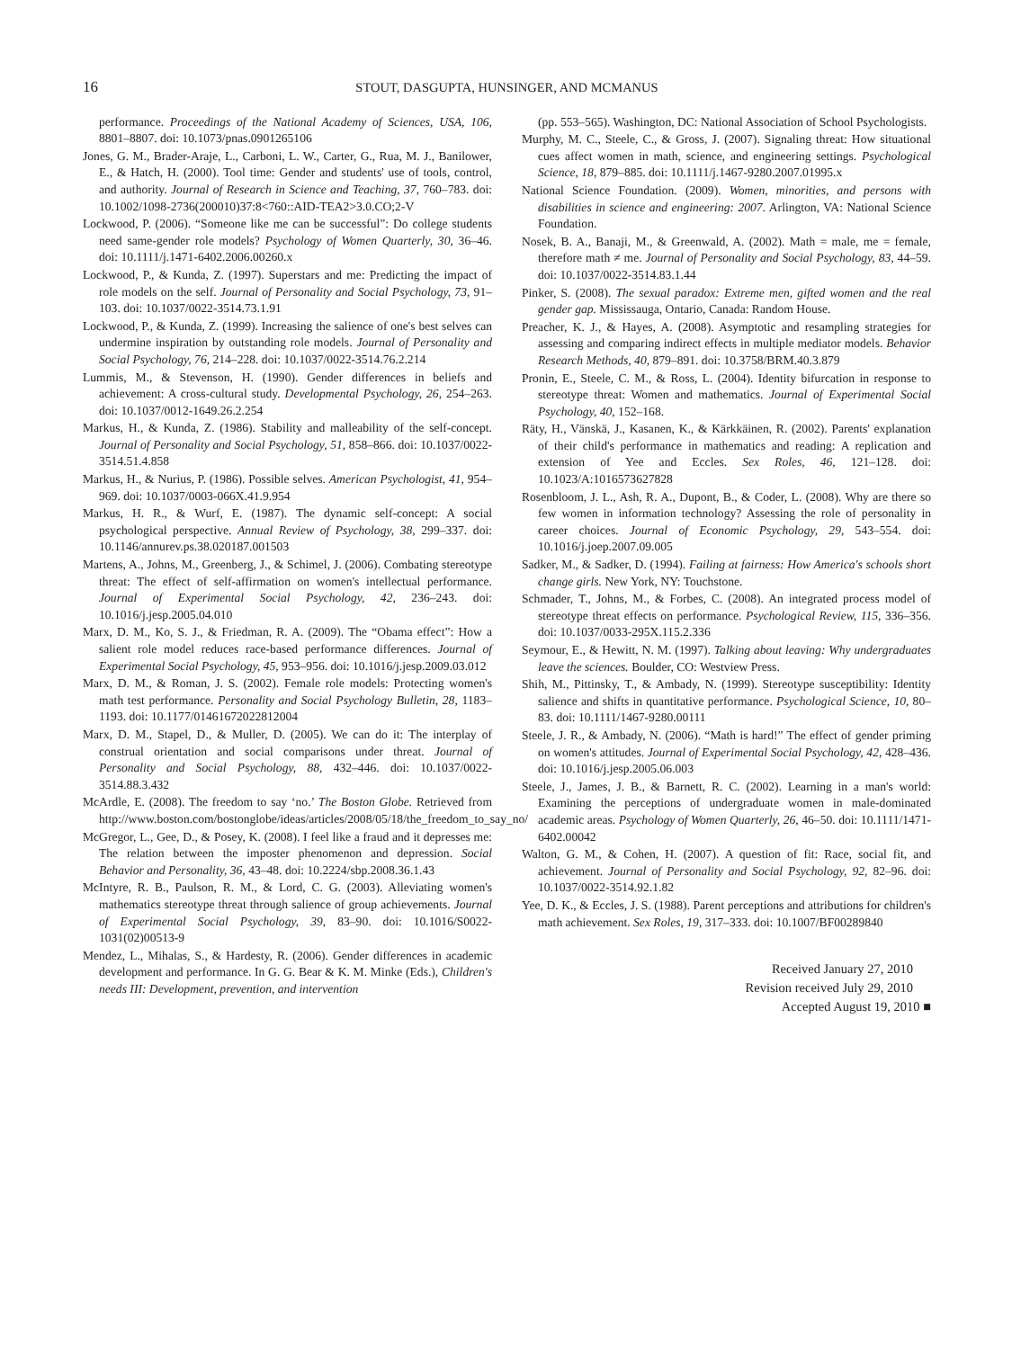16 STOUT, DASGUPTA, HUNSINGER, AND MCMANUS
performance. Proceedings of the National Academy of Sciences, USA, 106, 8801–8807. doi: 10.1073/pnas.0901265106
Jones, G. M., Brader-Araje, L., Carboni, L. W., Carter, G., Rua, M. J., Banilower, E., & Hatch, H. (2000). Tool time: Gender and students' use of tools, control, and authority. Journal of Research in Science and Teaching, 37, 760–783. doi: 10.1002/1098-2736(200010)37:8<760::AID-TEA2>3.0.CO;2-V
Lockwood, P. (2006). “Someone like me can be successful”: Do college students need same-gender role models? Psychology of Women Quarterly, 30, 36–46. doi: 10.1111/j.1471-6402.2006.00260.x
Lockwood, P., & Kunda, Z. (1997). Superstars and me: Predicting the impact of role models on the self. Journal of Personality and Social Psychology, 73, 91–103. doi: 10.1037/0022-3514.73.1.91
Lockwood, P., & Kunda, Z. (1999). Increasing the salience of one's best selves can undermine inspiration by outstanding role models. Journal of Personality and Social Psychology, 76, 214–228. doi: 10.1037/0022-3514.76.2.214
Lummis, M., & Stevenson, H. (1990). Gender differences in beliefs and achievement: A cross-cultural study. Developmental Psychology, 26, 254–263. doi: 10.1037/0012-1649.26.2.254
Markus, H., & Kunda, Z. (1986). Stability and malleability of the self-concept. Journal of Personality and Social Psychology, 51, 858–866. doi: 10.1037/0022-3514.51.4.858
Markus, H., & Nurius, P. (1986). Possible selves. American Psychologist, 41, 954–969. doi: 10.1037/0003-066X.41.9.954
Markus, H. R., & Wurf, E. (1987). The dynamic self-concept: A social psychological perspective. Annual Review of Psychology, 38, 299–337. doi: 10.1146/annurev.ps.38.020187.001503
Martens, A., Johns, M., Greenberg, J., & Schimel, J. (2006). Combating stereotype threat: The effect of self-affirmation on women's intellectual performance. Journal of Experimental Social Psychology, 42, 236–243. doi: 10.1016/j.jesp.2005.04.010
Marx, D. M., Ko, S. J., & Friedman, R. A. (2009). The “Obama effect”: How a salient role model reduces race-based performance differences. Journal of Experimental Social Psychology, 45, 953–956. doi: 10.1016/j.jesp.2009.03.012
Marx, D. M., & Roman, J. S. (2002). Female role models: Protecting women's math test performance. Personality and Social Psychology Bulletin, 28, 1183–1193. doi: 10.1177/01461672022812004
Marx, D. M., Stapel, D., & Muller, D. (2005). We can do it: The interplay of construal orientation and social comparisons under threat. Journal of Personality and Social Psychology, 88, 432–446. doi: 10.1037/0022-3514.88.3.432
McArdle, E. (2008). The freedom to say ‘no.’ The Boston Globe. Retrieved from http://www.boston.com/bostonglobe/ideas/articles/2008/05/18/the_freedom_to_say_no/
McGregor, L., Gee, D., & Posey, K. (2008). I feel like a fraud and it depresses me: The relation between the imposter phenomenon and depression. Social Behavior and Personality, 36, 43–48. doi: 10.2224/sbp.2008.36.1.43
McIntyre, R. B., Paulson, R. M., & Lord, C. G. (2003). Alleviating women's mathematics stereotype threat through salience of group achievements. Journal of Experimental Social Psychology, 39, 83–90. doi: 10.1016/S0022-1031(02)00513-9
Mendez, L., Mihalas, S., & Hardesty, R. (2006). Gender differences in academic development and performance. In G. G. Bear & K. M. Minke (Eds.), Children's needs III: Development, prevention, and intervention
(pp. 553–565). Washington, DC: National Association of School Psychologists.
Murphy, M. C., Steele, C., & Gross, J. (2007). Signaling threat: How situational cues affect women in math, science, and engineering settings. Psychological Science, 18, 879–885. doi: 10.1111/j.1467-9280.2007.01995.x
National Science Foundation. (2009). Women, minorities, and persons with disabilities in science and engineering: 2007. Arlington, VA: National Science Foundation.
Nosek, B. A., Banaji, M., & Greenwald, A. (2002). Math = male, me = female, therefore math ≠ me. Journal of Personality and Social Psychology, 83, 44–59. doi: 10.1037/0022-3514.83.1.44
Pinker, S. (2008). The sexual paradox: Extreme men, gifted women and the real gender gap. Mississauga, Ontario, Canada: Random House.
Preacher, K. J., & Hayes, A. (2008). Asymptotic and resampling strategies for assessing and comparing indirect effects in multiple mediator models. Behavior Research Methods, 40, 879–891. doi: 10.3758/BRM.40.3.879
Pronin, E., Steele, C. M., & Ross, L. (2004). Identity bifurcation in response to stereotype threat: Women and mathematics. Journal of Experimental Social Psychology, 40, 152–168.
Räty, H., Vänskä, J., Kasanen, K., & Kärkkäinen, R. (2002). Parents' explanation of their child's performance in mathematics and reading: A replication and extension of Yee and Eccles. Sex Roles, 46, 121–128. doi: 10.1023/A:1016573627828
Rosenbloom, J. L., Ash, R. A., Dupont, B., & Coder, L. (2008). Why are there so few women in information technology? Assessing the role of personality in career choices. Journal of Economic Psychology, 29, 543–554. doi: 10.1016/j.joep.2007.09.005
Sadker, M., & Sadker, D. (1994). Failing at fairness: How America's schools short change girls. New York, NY: Touchstone.
Schmader, T., Johns, M., & Forbes, C. (2008). An integrated process model of stereotype threat effects on performance. Psychological Review, 115, 336–356. doi: 10.1037/0033-295X.115.2.336
Seymour, E., & Hewitt, N. M. (1997). Talking about leaving: Why undergraduates leave the sciences. Boulder, CO: Westview Press.
Shih, M., Pittinsky, T., & Ambady, N. (1999). Stereotype susceptibility: Identity salience and shifts in quantitative performance. Psychological Science, 10, 80–83. doi: 10.1111/1467-9280.00111
Steele, J. R., & Ambady, N. (2006). “Math is hard!” The effect of gender priming on women's attitudes. Journal of Experimental Social Psychology, 42, 428–436. doi: 10.1016/j.jesp.2005.06.003
Steele, J., James, J. B., & Barnett, R. C. (2002). Learning in a man's world: Examining the perceptions of undergraduate women in male-dominated academic areas. Psychology of Women Quarterly, 26, 46–50. doi: 10.1111/1471-6402.00042
Walton, G. M., & Cohen, H. (2007). A question of fit: Race, social fit, and achievement. Journal of Personality and Social Psychology, 92, 82–96. doi: 10.1037/0022-3514.92.1.82
Yee, D. K., & Eccles, J. S. (1988). Parent perceptions and attributions for children's math achievement. Sex Roles, 19, 317–333. doi: 10.1007/BF00289840
Received January 27, 2010
Revision received July 29, 2010
Accepted August 19, 2010 ■